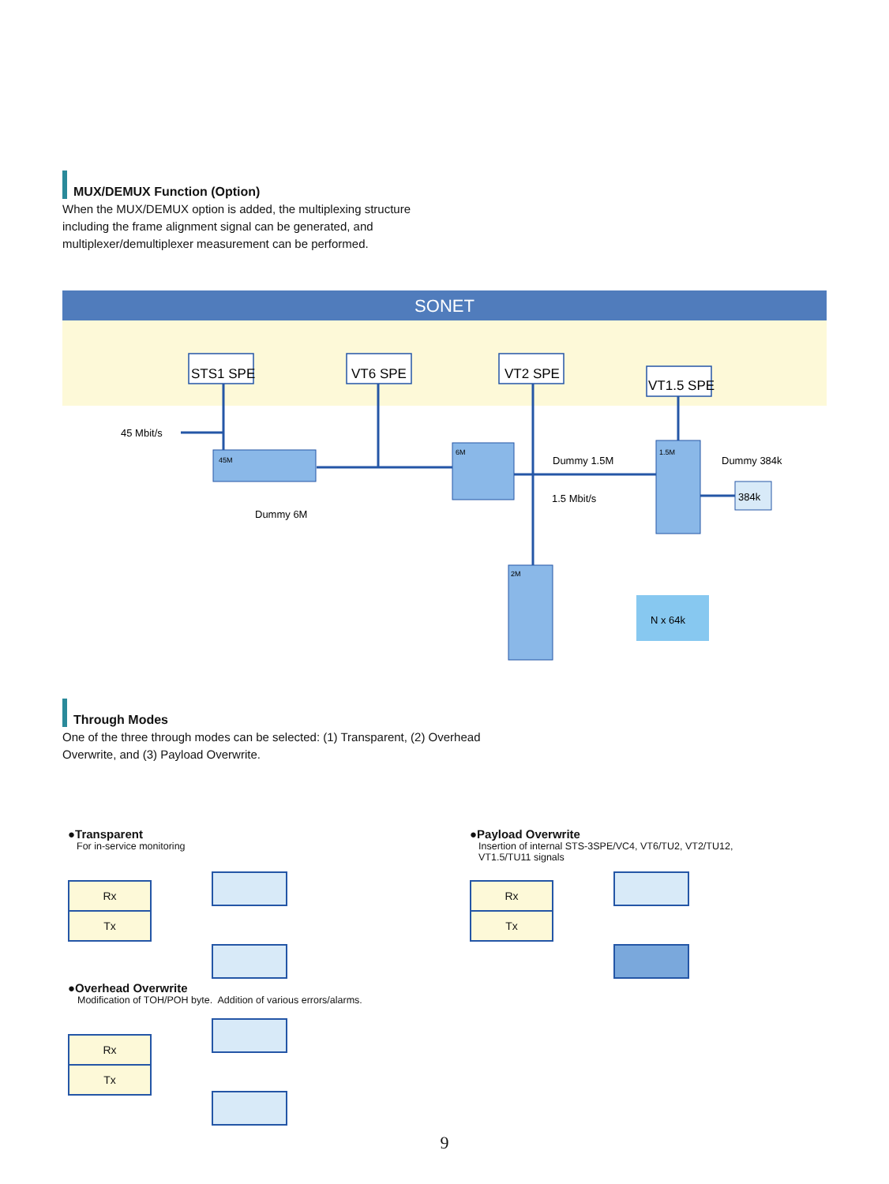MUX/DEMUX Function (Option)
When the MUX/DEMUX option is added, the multiplexing structure including the frame alignment signal can be generated, and multiplexer/demultiplexer measurement can be performed.
SONET
STS1 SPE
VT6 SPE
VT2 SPE
VT1.5 SPE
45 Mbit/s
1.5 Mbit/s
Dummy 6M
Dummy 1.5M
Dummy 384k
384k
N x 64k
45M
6M
1.5M
2M
Through Modes
One of the three through modes can be selected: (1) Transparent, (2) Overhead Overwrite, and (3) Payload Overwrite.
●Transparent
For in-service monitoring
Rx
Tx
●Overhead Overwrite
Modification of TOH/POH byte. Addition of various errors/alarms.
Rx
Tx
●Payload Overwrite
Insertion of internal STS-3SPE/VC4, VT6/TU2, VT2/TU12,
VT1.5/TU11 signals
Rx
Tx
9